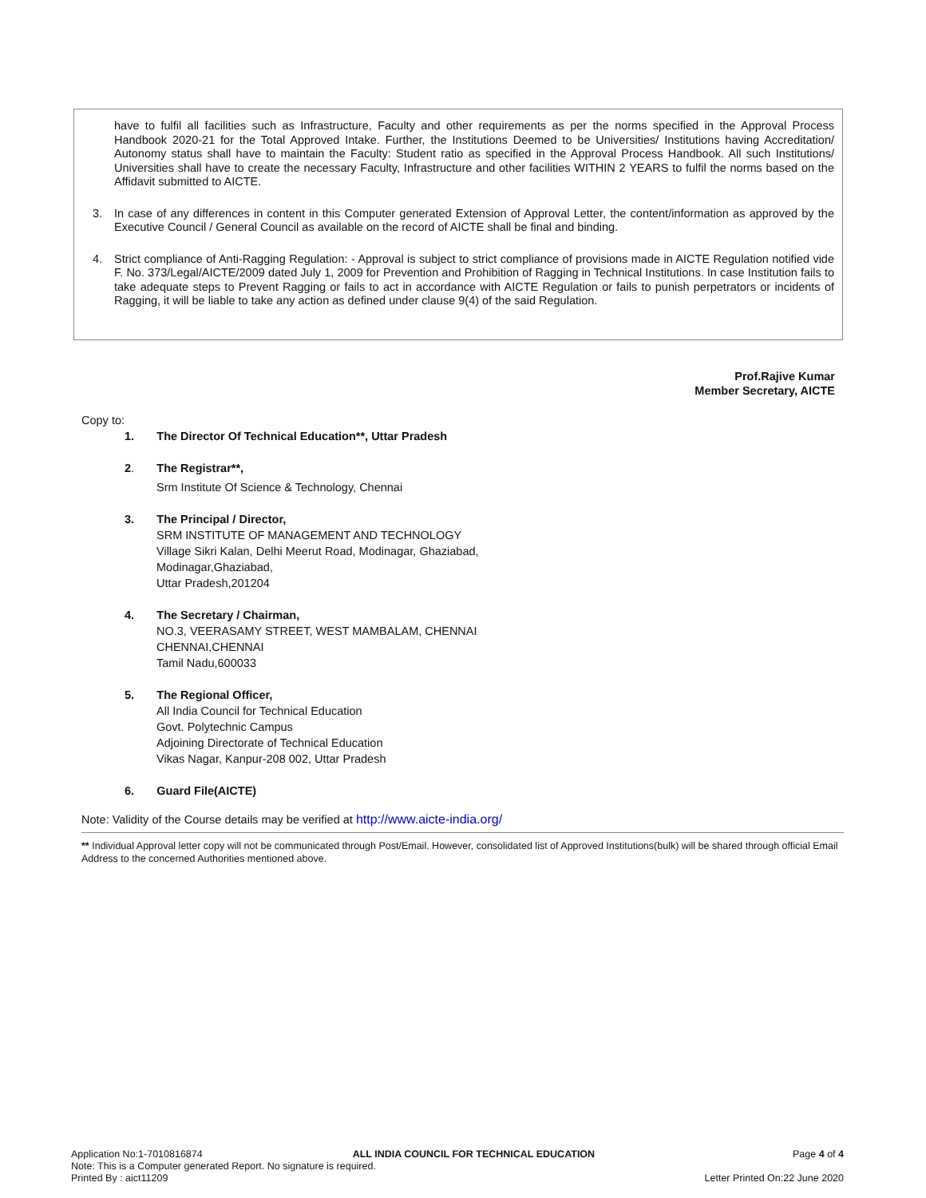have to fulfil all facilities such as Infrastructure, Faculty and other requirements as per the norms specified in the Approval Process Handbook 2020-21 for the Total Approved Intake. Further, the Institutions Deemed to be Universities/ Institutions having Accreditation/ Autonomy status shall have to maintain the Faculty: Student ratio as specified in the Approval Process Handbook. All such Institutions/ Universities shall have to create the necessary Faculty, Infrastructure and other facilities WITHIN 2 YEARS to fulfil the norms based on the Affidavit submitted to AICTE.
3. In case of any differences in content in this Computer generated Extension of Approval Letter, the content/information as approved by the Executive Council / General Council as available on the record of AICTE shall be final and binding.
4. Strict compliance of Anti-Ragging Regulation: - Approval is subject to strict compliance of provisions made in AICTE Regulation notified vide F. No. 373/Legal/AICTE/2009 dated July 1, 2009 for Prevention and Prohibition of Ragging in Technical Institutions. In case Institution fails to take adequate steps to Prevent Ragging or fails to act in accordance with AICTE Regulation or fails to punish perpetrators or incidents of Ragging, it will be liable to take any action as defined under clause 9(4) of the said Regulation.
Prof.Rajive Kumar
Member Secretary, AICTE
Copy to:
1. The Director Of Technical Education**, Uttar Pradesh
2. The Registrar**,
Srm Institute Of Science & Technology, Chennai
3. The Principal / Director,
SRM INSTITUTE OF MANAGEMENT AND TECHNOLOGY
Village Sikri Kalan, Delhi Meerut Road, Modinagar, Ghaziabad,
Modinagar,Ghaziabad,
Uttar Pradesh,201204
4. The Secretary / Chairman,
NO.3, VEERASAMY STREET, WEST MAMBALAM, CHENNAI
CHENNAI,CHENNAI
Tamil Nadu,600033
5. The Regional Officer,
All India Council for Technical Education
Govt. Polytechnic Campus
Adjoining Directorate of Technical Education
Vikas Nagar, Kanpur-208 002, Uttar Pradesh
6. Guard File(AICTE)
Note: Validity of the Course details may be verified at http://www.aicte-india.org/
** Individual Approval letter copy will not be communicated through Post/Email. However, consolidated list of Approved Institutions(bulk) will be shared through official Email Address to the concerned Authorities mentioned above.
Application No:1-7010816874 ALL INDIA COUNCIL FOR TECHNICAL EDUCATION Page 4 of 4
Note: This is a Computer generated Report. No signature is required.
Printed By : aict11209 Letter Printed On:22 June 2020